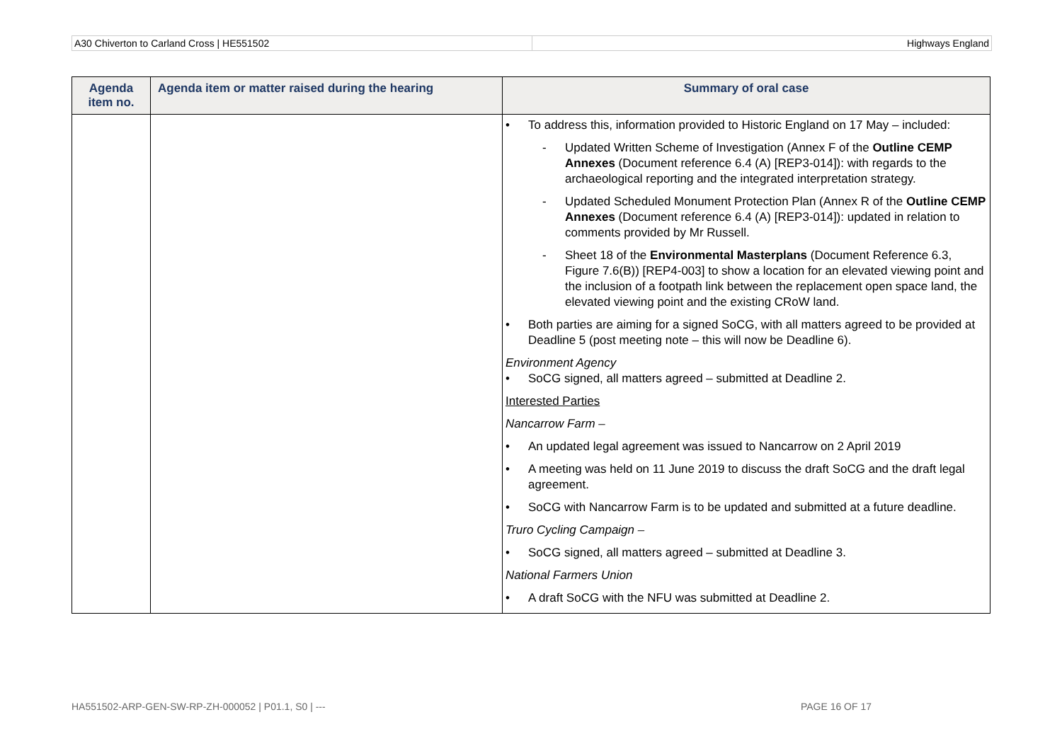A30 Chiverton to Carland Cross | HE551502
Highways England
| Agenda item no. | Agenda item or matter raised during the hearing | Summary of oral case |
| --- | --- | --- |
| | | • To address this, information provided to Historic England on 17 May – included: - Updated Written Scheme of Investigation (Annex F of the Outline CEMP Annexes (Document reference 6.4 (A) [REP3-014]): with regards to the archaeological reporting and the integrated interpretation strategy. - Updated Scheduled Monument Protection Plan (Annex R of the Outline CEMP Annexes (Document reference 6.4 (A) [REP3-014]): updated in relation to comments provided by Mr Russell. - Sheet 18 of the Environmental Masterplans (Document Reference 6.3, Figure 7.6(B)) [REP4-003] to show a location for an elevated viewing point and the inclusion of a footpath link between the replacement open space land, the elevated viewing point and the existing CRoW land. • Both parties are aiming for a signed SoCG, with all matters agreed to be provided at Deadline 5 (post meeting note – this will now be Deadline 6). Environment Agency • SoCG signed, all matters agreed – submitted at Deadline 2. Interested Parties Nancarrow Farm – • An updated legal agreement was issued to Nancarrow on 2 April 2019 • A meeting was held on 11 June 2019 to discuss the draft SoCG and the draft legal agreement. • SoCG with Nancarrow Farm is to be updated and submitted at a future deadline. Truro Cycling Campaign – • SoCG signed, all matters agreed – submitted at Deadline 3. National Farmers Union • A draft SoCG with the NFU was submitted at Deadline 2. |
HA551502-ARP-GEN-SW-RP-ZH-000052 | P01.1, S0 | ---
PAGE 16 OF 17